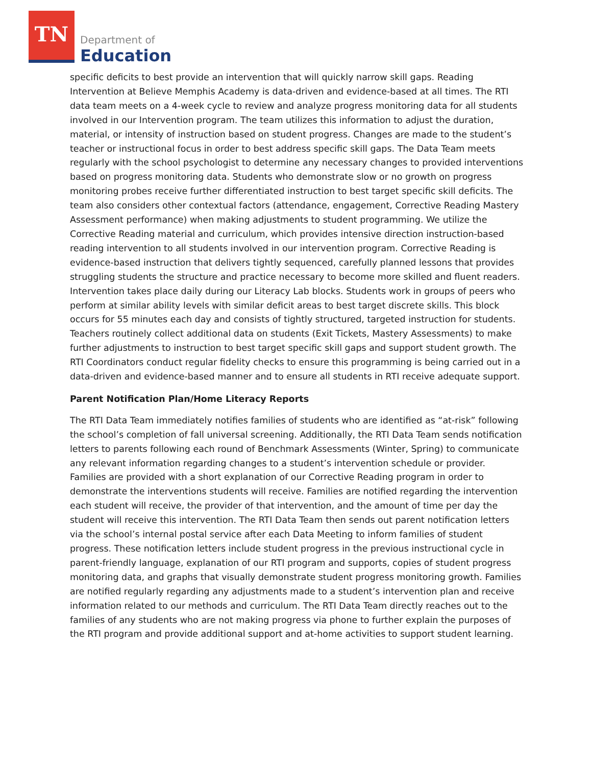TN
Department of
Education
specific deficits to best provide an intervention that will quickly narrow skill gaps. Reading Intervention at Believe Memphis Academy is data-driven and evidence-based at all times. The RTI data team meets on a 4-week cycle to review and analyze progress monitoring data for all students involved in our Intervention program. The team utilizes this information to adjust the duration, material, or intensity of instruction based on student progress. Changes are made to the student’s teacher or instructional focus in order to best address specific skill gaps. The Data Team meets regularly with the school psychologist to determine any necessary changes to provided interventions based on progress monitoring data. Students who demonstrate slow or no growth on progress monitoring probes receive further differentiated instruction to best target specific skill deficits. The team also considers other contextual factors (attendance, engagement, Corrective Reading Mastery Assessment performance) when making adjustments to student programming. We utilize the Corrective Reading material and curriculum, which provides intensive direction instruction-based reading intervention to all students involved in our intervention program. Corrective Reading is evidence-based instruction that delivers tightly sequenced, carefully planned lessons that provides struggling students the structure and practice necessary to become more skilled and fluent readers. Intervention takes place daily during our Literacy Lab blocks. Students work in groups of peers who perform at similar ability levels with similar deficit areas to best target discrete skills. This block occurs for 55 minutes each day and consists of tightly structured, targeted instruction for students. Teachers routinely collect additional data on students (Exit Tickets, Mastery Assessments) to make further adjustments to instruction to best target specific skill gaps and support student growth. The RTI Coordinators conduct regular fidelity checks to ensure this programming is being carried out in a data-driven and evidence-based manner and to ensure all students in RTI receive adequate support.
Parent Notification Plan/Home Literacy Reports
The RTI Data Team immediately notifies families of students who are identified as “at-risk” following the school’s completion of fall universal screening. Additionally, the RTI Data Team sends notification letters to parents following each round of Benchmark Assessments (Winter, Spring) to communicate any relevant information regarding changes to a student’s intervention schedule or provider. Families are provided with a short explanation of our Corrective Reading program in order to demonstrate the interventions students will receive. Families are notified regarding the intervention each student will receive, the provider of that intervention, and the amount of time per day the student will receive this intervention. The RTI Data Team then sends out parent notification letters via the school’s internal postal service after each Data Meeting to inform families of student progress. These notification letters include student progress in the previous instructional cycle in parent-friendly language, explanation of our RTI program and supports, copies of student progress monitoring data, and graphs that visually demonstrate student progress monitoring growth. Families are notified regularly regarding any adjustments made to a student’s intervention plan and receive information related to our methods and curriculum. The RTI Data Team directly reaches out to the families of any students who are not making progress via phone to further explain the purposes of the RTI program and provide additional support and at-home activities to support student learning.